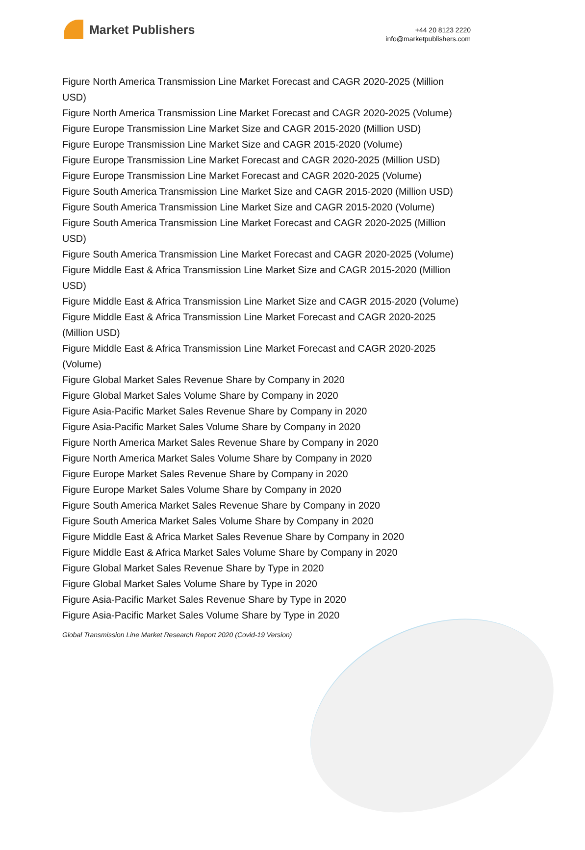Market Publishers
+44 20 8123 2220
info@marketpublishers.com
Figure North America Transmission Line Market Forecast and CAGR 2020-2025 (Million USD)
Figure North America Transmission Line Market Forecast and CAGR 2020-2025 (Volume)
Figure Europe Transmission Line Market Size and CAGR 2015-2020 (Million USD)
Figure Europe Transmission Line Market Size and CAGR 2015-2020 (Volume)
Figure Europe Transmission Line Market Forecast and CAGR 2020-2025 (Million USD)
Figure Europe Transmission Line Market Forecast and CAGR 2020-2025 (Volume)
Figure South America Transmission Line Market Size and CAGR 2015-2020 (Million USD)
Figure South America Transmission Line Market Size and CAGR 2015-2020 (Volume)
Figure South America Transmission Line Market Forecast and CAGR 2020-2025 (Million USD)
Figure South America Transmission Line Market Forecast and CAGR 2020-2025 (Volume)
Figure Middle East & Africa Transmission Line Market Size and CAGR 2015-2020 (Million USD)
Figure Middle East & Africa Transmission Line Market Size and CAGR 2015-2020 (Volume)
Figure Middle East & Africa Transmission Line Market Forecast and CAGR 2020-2025 (Million USD)
Figure Middle East & Africa Transmission Line Market Forecast and CAGR 2020-2025 (Volume)
Figure Global Market Sales Revenue Share by Company in 2020
Figure Global Market Sales Volume Share by Company in 2020
Figure Asia-Pacific Market Sales Revenue Share by Company in 2020
Figure Asia-Pacific Market Sales Volume Share by Company in 2020
Figure North America Market Sales Revenue Share by Company in 2020
Figure North America Market Sales Volume Share by Company in 2020
Figure Europe Market Sales Revenue Share by Company in 2020
Figure Europe Market Sales Volume Share by Company in 2020
Figure South America Market Sales Revenue Share by Company in 2020
Figure South America Market Sales Volume Share by Company in 2020
Figure Middle East & Africa Market Sales Revenue Share by Company in 2020
Figure Middle East & Africa Market Sales Volume Share by Company in 2020
Figure Global Market Sales Revenue Share by Type in 2020
Figure Global Market Sales Volume Share by Type in 2020
Figure Asia-Pacific Market Sales Revenue Share by Type in 2020
Figure Asia-Pacific Market Sales Volume Share by Type in 2020
Global Transmission Line Market Research Report 2020 (Covid-19 Version)